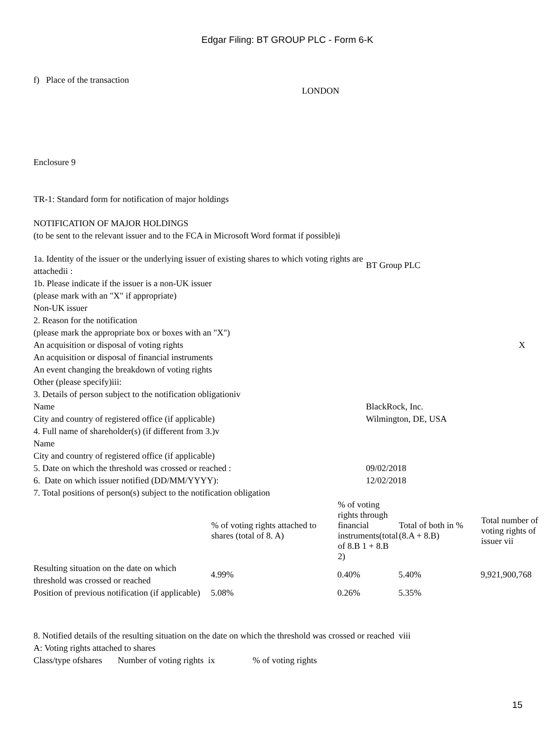Edgar Filing: BT GROUP PLC - Form 6-K
| f) Place of the transaction | LONDON |
Enclosure 9
TR-1: Standard form for notification of major holdings
NOTIFICATION OF MAJOR HOLDINGS
(to be sent to the relevant issuer and to the FCA in Microsoft Word format if possible)i
| 1a. Identity of the issuer or the underlying issuer of existing shares to which voting rights are attachedii : | BT Group PLC | |
| 1b. Please indicate if the issuer is a non-UK issuer | | |
| (please mark with an "X" if appropriate) | | |
| Non-UK issuer | | |
| 2. Reason for the notification | | |
| (please mark the appropriate box or boxes with an "X") | | |
| An acquisition or disposal of voting rights | | X |
| An acquisition or disposal of financial instruments | | |
| An event changing the breakdown of voting rights | | |
| Other (please specify)iii: | | |
| 3. Details of person subject to the notification obligationiv | | |
| Name | BlackRock, Inc. | |
| City and country of registered office (if applicable) | Wilmington, DE, USA | |
| 4. Full name of shareholder(s) (if different from 3.)v | | |
| Name | | |
| City and country of registered office (if applicable) | | |
| 5. Date on which the threshold was crossed or reached : | 09/02/2018 | |
| 6. Date on which issuer notified (DD/MM/YYYY): | 12/02/2018 | |
| 7. Total positions of person(s) subject to the notification obligation | | |
| | % of voting rights attached to shares (total of 8. A) | % of voting rights through financial instruments(total of 8.B 1 + 8.B 2) | Total of both in % (8.A + 8.B) | Total number of voting rights of issuer vii |
| --- | --- | --- | --- | --- |
| Resulting situation on the date on which threshold was crossed or reached | 4.99% | 0.40% | 5.40% | 9,921,900,768 |
| Position of previous notification (if applicable) | 5.08% | 0.26% | 5.35% | |
8. Notified details of the resulting situation on the date on which the threshold was crossed or reached viii
A: Voting rights attached to shares
Class/type ofshares Number of voting rights ix % of voting rights
15